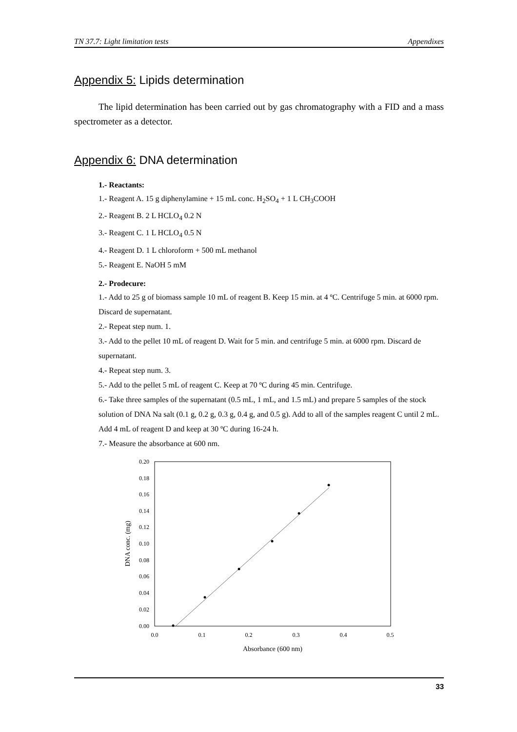TN 37.7: Light limitation tests Appendixes
Appendix 5: Lipids determination
The lipid determination has been carried out by gas chromatography with a FID and a mass spectrometer as a detector.
Appendix 6: DNA determination
1.- Reactants:
1.- Reagent A. 15 g diphenylamine + 15 mL conc. H<sub>2</sub>SO<sub>4</sub> + 1 L CH<sub>3</sub>COOH
2.- Reagent B. 2 L HCLO<sub>4</sub> 0.2 N
3.- Reagent C. 1 L HCLO<sub>4</sub> 0.5 N
4.- Reagent D. 1 L chloroform + 500 mL methanol
5.- Reagent E. NaOH 5 mM
2.- Prodecure:
1.- Add to 25 g of biomass sample 10 mL of reagent B. Keep 15 min. at 4 ºC. Centrifuge 5 min. at 6000 rpm. Discard de supernatant.
2.- Repeat step num. 1.
3.- Add to the pellet 10 mL of reagent D. Wait for 5 min. and centrifuge 5 min. at 6000 rpm. Discard de supernatant.
4.- Repeat step num. 3.
5.- Add to the pellet 5 mL of reagent C. Keep at 70 ºC during 45 min. Centrifuge.
6.- Take three samples of the supernatant (0.5 mL, 1 mL, and 1.5 mL) and prepare 5 samples of the stock solution of DNA Na salt (0.1 g, 0.2 g, 0.3 g, 0.4 g, and 0.5 g). Add to all of the samples reagent C until 2 mL. Add 4 mL of reagent D and keep at 30 ºC during 16-24 h.
7.- Measure the absorbance at 600 nm.
0.20
0.18
0.16
0.14
0.12
0.10
0.08
0.06
0.04
0.02
0.00
0.0
0.1
0.2
0.3
0.4
0.5
Absorbance (600 nm)
DNA conc. (mg)
33